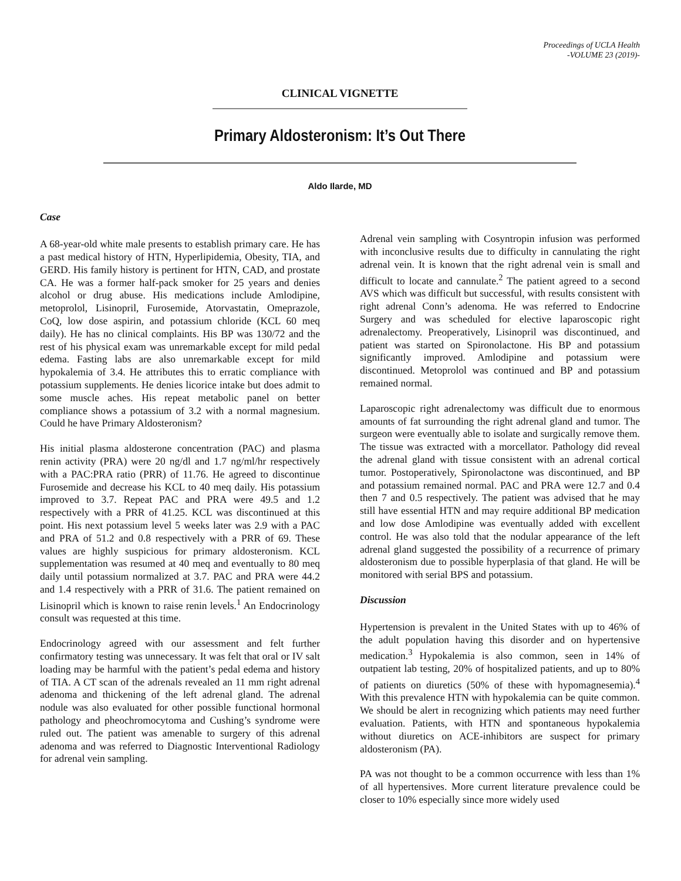Proceedings of UCLA Health
-VOLUME 23 (2019)-
CLINICAL VIGNETTE
Primary Aldosteronism: It’s Out There
Aldo Ilarde, MD
Case
A 68-year-old white male presents to establish primary care. He has a past medical history of HTN, Hyperlipidemia, Obesity, TIA, and GERD. His family history is pertinent for HTN, CAD, and prostate CA. He was a former half-pack smoker for 25 years and denies alcohol or drug abuse. His medications include Amlodipine, metoprolol, Lisinopril, Furosemide, Atorvastatin, Omeprazole, CoQ, low dose aspirin, and potassium chloride (KCL 60 meq daily). He has no clinical complaints. His BP was 130/72 and the rest of his physical exam was unremarkable except for mild pedal edema. Fasting labs are also unremarkable except for mild hypokalemia of 3.4. He attributes this to erratic compliance with potassium supplements. He denies licorice intake but does admit to some muscle aches. His repeat metabolic panel on better compliance shows a potassium of 3.2 with a normal magnesium. Could he have Primary Aldosteronism?
His initial plasma aldosterone concentration (PAC) and plasma renin activity (PRA) were 20 ng/dl and 1.7 ng/ml/hr respectively with a PAC:PRA ratio (PRR) of 11.76. He agreed to discontinue Furosemide and decrease his KCL to 40 meq daily. His potassium improved to 3.7. Repeat PAC and PRA were 49.5 and 1.2 respectively with a PRR of 41.25. KCL was discontinued at this point. His next potassium level 5 weeks later was 2.9 with a PAC and PRA of 51.2 and 0.8 respectively with a PRR of 69. These values are highly suspicious for primary aldosteronism. KCL supplementation was resumed at 40 meq and eventually to 80 meq daily until potassium normalized at 3.7. PAC and PRA were 44.2 and 1.4 respectively with a PRR of 31.6. The patient remained on Lisinopril which is known to raise renin levels.<sup>1</sup> An Endocrinology consult was requested at this time.
Endocrinology agreed with our assessment and felt further confirmatory testing was unnecessary. It was felt that oral or IV salt loading may be harmful with the patient’s pedal edema and history of TIA. A CT scan of the adrenals revealed an 11 mm right adrenal adenoma and thickening of the left adrenal gland. The adrenal nodule was also evaluated for other possible functional hormonal pathology and pheochromocytoma and Cushing’s syndrome were ruled out. The patient was amenable to surgery of this adrenal adenoma and was referred to Diagnostic Interventional Radiology for adrenal vein sampling.
Adrenal vein sampling with Cosyntropin infusion was performed with inconclusive results due to difficulty in cannulating the right adrenal vein. It is known that the right adrenal vein is small and difficult to locate and cannulate.<sup>2</sup> The patient agreed to a second AVS which was difficult but successful, with results consistent with right adrenal Conn’s adenoma. He was referred to Endocrine Surgery and was scheduled for elective laparoscopic right adrenalectomy. Preoperatively, Lisinopril was discontinued, and patient was started on Spironolactone. His BP and potassium significantly improved. Amlodipine and potassium were discontinued. Metoprolol was continued and BP and potassium remained normal.
Laparoscopic right adrenalectomy was difficult due to enormous amounts of fat surrounding the right adrenal gland and tumor. The surgeon were eventually able to isolate and surgically remove them. The tissue was extracted with a morcellator. Pathology did reveal the adrenal gland with tissue consistent with an adrenal cortical tumor. Postoperatively, Spironolactone was discontinued, and BP and potassium remained normal. PAC and PRA were 12.7 and 0.4 then 7 and 0.5 respectively. The patient was advised that he may still have essential HTN and may require additional BP medication and low dose Amlodipine was eventually added with excellent control. He was also told that the nodular appearance of the left adrenal gland suggested the possibility of a recurrence of primary aldosteronism due to possible hyperplasia of that gland. He will be monitored with serial BPS and potassium.
Discussion
Hypertension is prevalent in the United States with up to 46% of the adult population having this disorder and on hypertensive medication.<sup>3</sup> Hypokalemia is also common, seen in 14% of outpatient lab testing, 20% of hospitalized patients, and up to 80% of patients on diuretics (50% of these with hypomagnesemia).<sup>4</sup> With this prevalence HTN with hypokalemia can be quite common. We should be alert in recognizing which patients may need further evaluation. Patients, with HTN and spontaneous hypokalemia without diuretics on ACE-inhibitors are suspect for primary aldosteronism (PA).
PA was not thought to be a common occurrence with less than 1% of all hypertensives. More current literature prevalence could be closer to 10% especially since more widely used